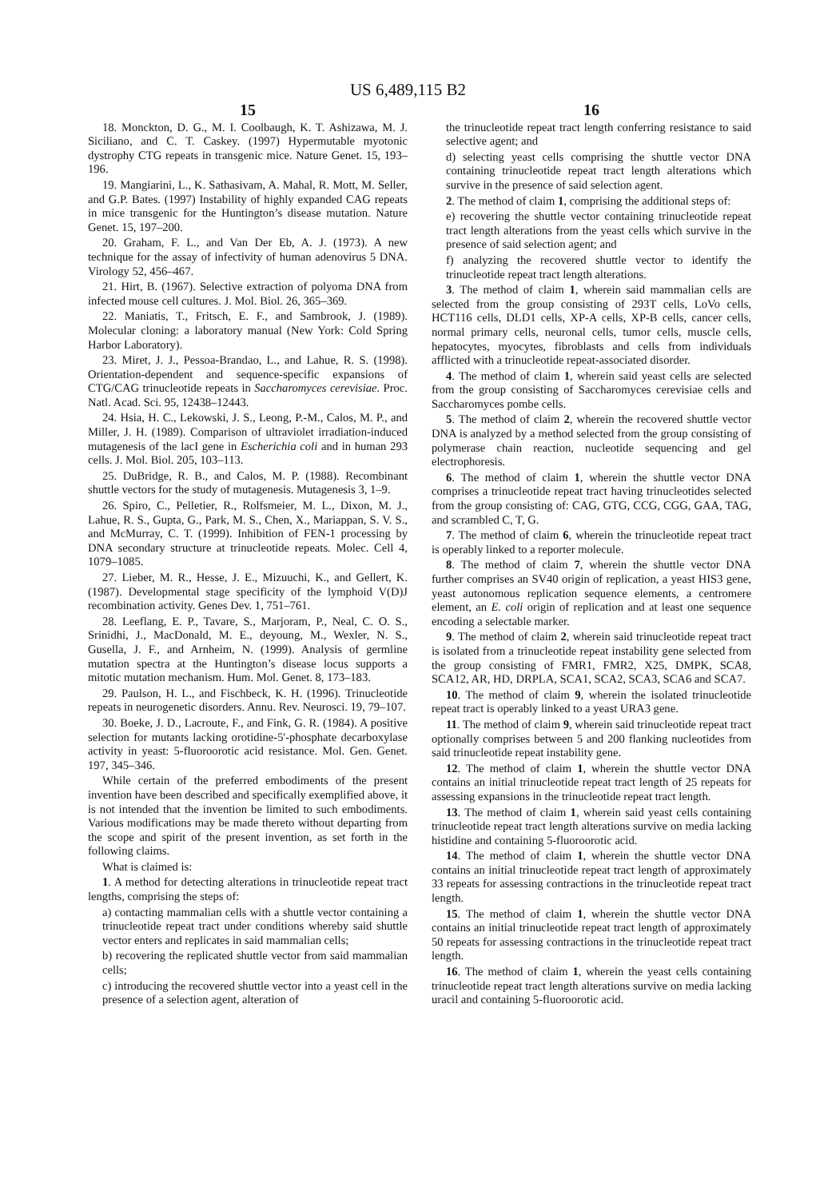US 6,489,115 B2
15
18. Monckton, D. G., M. I. Coolbaugh, K. T. Ashizawa, M. J. Siciliano, and C. T. Caskey. (1997) Hypermutable myotonic dystrophy CTG repeats in transgenic mice. Nature Genet. 15, 193–196.
19. Mangiarini, L., K. Sathasivam, A. Mahal, R. Mott, M. Seller, and G.P. Bates. (1997) Instability of highly expanded CAG repeats in mice transgenic for the Huntington’s disease mutation. Nature Genet. 15, 197–200.
20. Graham, F. L., and Van Der Eb, A. J. (1973). A new technique for the assay of infectivity of human adenovirus 5 DNA. Virology 52, 456–467.
21. Hirt, B. (1967). Selective extraction of polyoma DNA from infected mouse cell cultures. J. Mol. Biol. 26, 365–369.
22. Maniatis, T., Fritsch, E. F., and Sambrook, J. (1989). Molecular cloning: a laboratory manual (New York: Cold Spring Harbor Laboratory).
23. Miret, J. J., Pessoa-Brandao, L., and Lahue, R. S. (1998). Orientation-dependent and sequence-specific expansions of CTG/CAG trinucleotide repeats in Saccharomyces cerevisiae. Proc. Natl. Acad. Sci. 95, 12438–12443.
24. Hsia, H. C., Lekowski, J. S., Leong, P.-M., Calos, M. P., and Miller, J. H. (1989). Comparison of ultraviolet irradiation-induced mutagenesis of the lacI gene in Escherichia coli and in human 293 cells. J. Mol. Biol. 205, 103–113.
25. DuBridge, R. B., and Calos, M. P. (1988). Recombinant shuttle vectors for the study of mutagenesis. Mutagenesis 3, 1–9.
26. Spiro, C., Pelletier, R., Rolfsmeier, M. L., Dixon, M. J., Lahue, R. S., Gupta, G., Park, M. S., Chen, X., Mariappan, S. V. S., and McMurray, C. T. (1999). Inhibition of FEN-1 processing by DNA secondary structure at trinucleotide repeats. Molec. Cell 4, 1079–1085.
27. Lieber, M. R., Hesse, J. E., Mizuuchi, K., and Gellert, K. (1987). Developmental stage specificity of the lymphoid V(D)J recombination activity. Genes Dev. 1, 751–761.
28. Leeflang, E. P., Tavare, S., Marjoram, P., Neal, C. O. S., Srinidhi, J., MacDonald, M. E., deyoung, M., Wexler, N. S., Gusella, J. F., and Arnheim, N. (1999). Analysis of germline mutation spectra at the Huntington’s disease locus supports a mitotic mutation mechanism. Hum. Mol. Genet. 8, 173–183.
29. Paulson, H. L., and Fischbeck, K. H. (1996). Trinucleotide repeats in neurogenetic disorders. Annu. Rev. Neurosci. 19, 79–107.
30. Boeke, J. D., Lacroute, F., and Fink, G. R. (1984). A positive selection for mutants lacking orotidine-5'-phosphate decarboxylase activity in yeast: 5-fluoroorotic acid resistance. Mol. Gen. Genet. 197, 345–346.
While certain of the preferred embodiments of the present invention have been described and specifically exemplified above, it is not intended that the invention be limited to such embodiments. Various modifications may be made thereto without departing from the scope and spirit of the present invention, as set forth in the following claims.
What is claimed is:
1. A method for detecting alterations in trinucleotide repeat tract lengths, comprising the steps of:
a) contacting mammalian cells with a shuttle vector containing a trinucleotide repeat tract under conditions whereby said shuttle vector enters and replicates in said mammalian cells;
b) recovering the replicated shuttle vector from said mammalian cells;
c) introducing the recovered shuttle vector into a yeast cell in the presence of a selection agent, alteration of
16
the trinucleotide repeat tract length conferring resistance to said selective agent; and
d) selecting yeast cells comprising the shuttle vector DNA containing trinucleotide repeat tract length alterations which survive in the presence of said selection agent.
2. The method of claim 1, comprising the additional steps of:
e) recovering the shuttle vector containing trinucleotide repeat tract length alterations from the yeast cells which survive in the presence of said selection agent; and
f) analyzing the recovered shuttle vector to identify the trinucleotide repeat tract length alterations.
3. The method of claim 1, wherein said mammalian cells are selected from the group consisting of 293T cells, LoVo cells, HCT116 cells, DLD1 cells, XP-A cells, XP-B cells, cancer cells, normal primary cells, neuronal cells, tumor cells, muscle cells, hepatocytes, myocytes, fibroblasts and cells from individuals afflicted with a trinucleotide repeat-associated disorder.
4. The method of claim 1, wherein said yeast cells are selected from the group consisting of Saccharomyces cerevisiae cells and Saccharomyces pombe cells.
5. The method of claim 2, wherein the recovered shuttle vector DNA is analyzed by a method selected from the group consisting of polymerase chain reaction, nucleotide sequencing and gel electrophoresis.
6. The method of claim 1, wherein the shuttle vector DNA comprises a trinucleotide repeat tract having trinucleotides selected from the group consisting of: CAG, GTG, CCG, CGG, GAA, TAG, and scrambled C, T, G.
7. The method of claim 6, wherein the trinucleotide repeat tract is operably linked to a reporter molecule.
8. The method of claim 7, wherein the shuttle vector DNA further comprises an SV40 origin of replication, a yeast HIS3 gene, yeast autonomous replication sequence elements, a centromere element, an E. coli origin of replication and at least one sequence encoding a selectable marker.
9. The method of claim 2, wherein said trinucleotide repeat tract is isolated from a trinucleotide repeat instability gene selected from the group consisting of FMR1, FMR2, X25, DMPK, SCA8, SCA12, AR, HD, DRPLA, SCA1, SCA2, SCA3, SCA6 and SCA7.
10. The method of claim 9, wherein the isolated trinucleotide repeat tract is operably linked to a yeast URA3 gene.
11. The method of claim 9, wherein said trinucleotide repeat tract optionally comprises between 5 and 200 flanking nucleotides from said trinucleotide repeat instability gene.
12. The method of claim 1, wherein the shuttle vector DNA contains an initial trinucleotide repeat tract length of 25 repeats for assessing expansions in the trinucleotide repeat tract length.
13. The method of claim 1, wherein said yeast cells containing trinucleotide repeat tract length alterations survive on media lacking histidine and containing 5-fluoroorotic acid.
14. The method of claim 1, wherein the shuttle vector DNA contains an initial trinucleotide repeat tract length of approximately 33 repeats for assessing contractions in the trinucleotide repeat tract length.
15. The method of claim 1, wherein the shuttle vector DNA contains an initial trinucleotide repeat tract length of approximately 50 repeats for assessing contractions in the trinucleotide repeat tract length.
16. The method of claim 1, wherein the yeast cells containing trinucleotide repeat tract length alterations survive on media lacking uracil and containing 5-fluoroorotic acid.